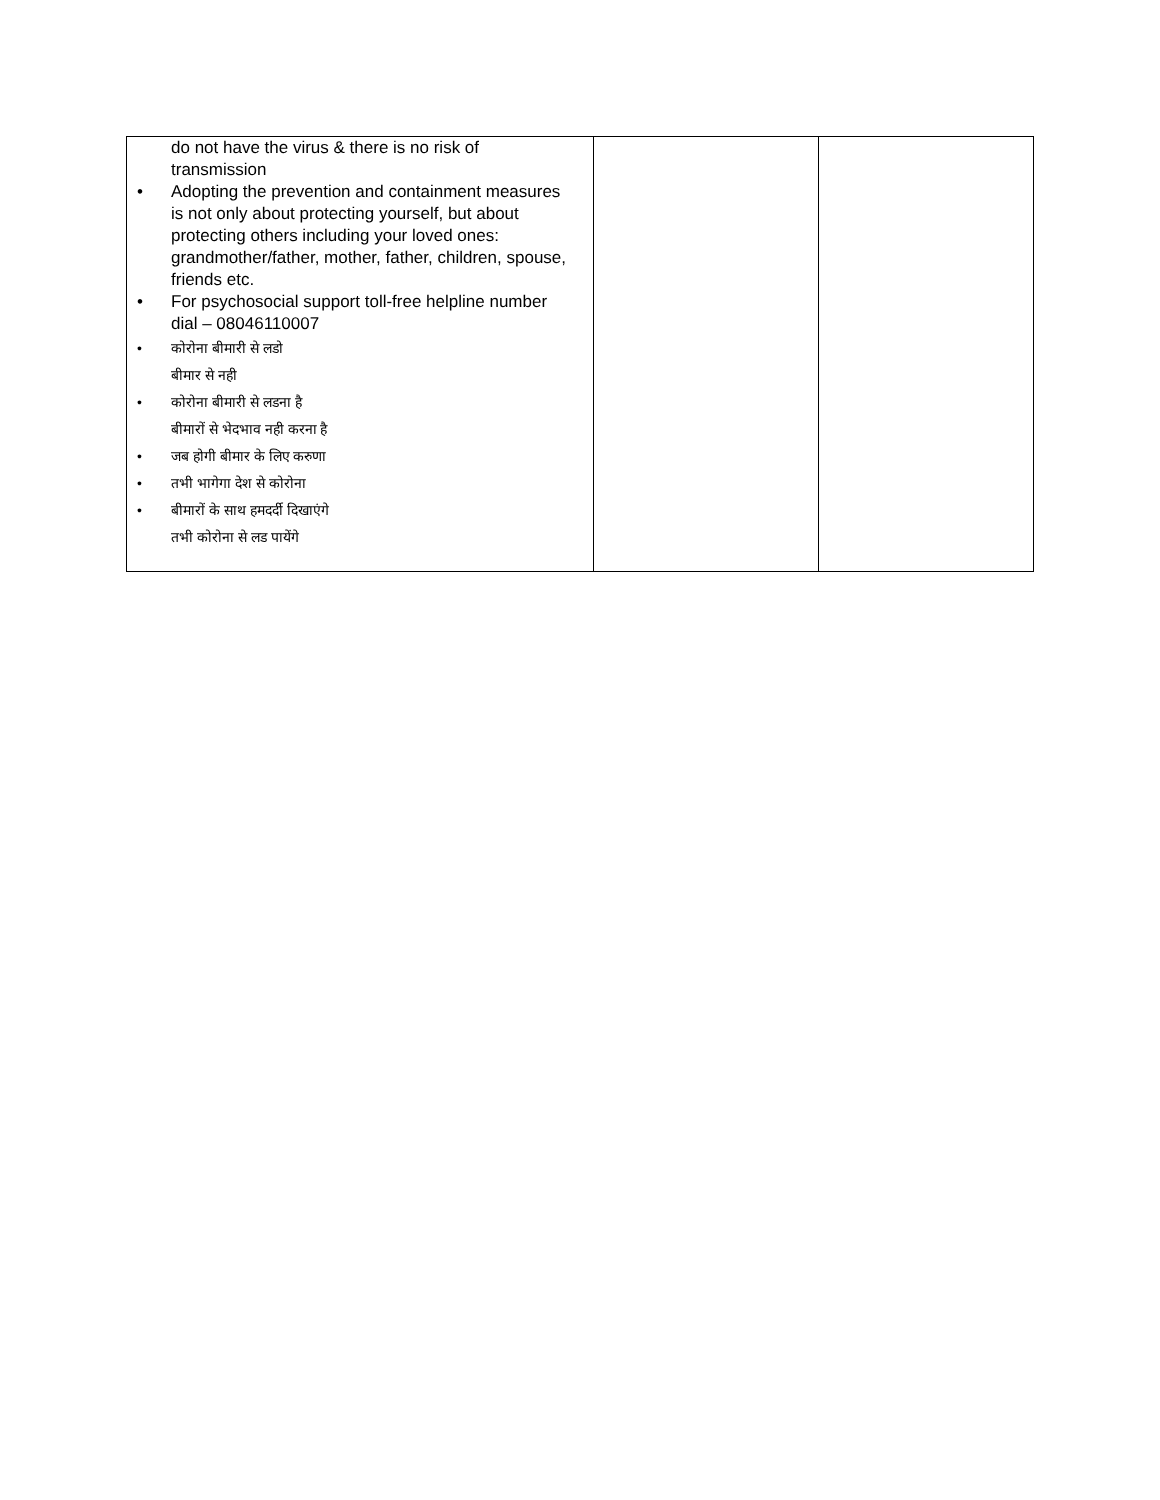| do not have the virus & there is no risk of transmission • Adopting the prevention and containment measures is not only about protecting yourself, but about protecting others including your loved ones: grandmother/father, mother, father, children, spouse, friends etc. • For psychosocial support toll-free helpline number dial – 08046110007 • कोरोना बीमारी से लडो बीमार से नही • कोरोना बीमारी से लडना है बीमारों से भेदभाव नही करना है • जब होगी बीमार के लिए करुणा • तभी भागेगा देश से कोरोना • बीमारों के साथ हमदर्दी दिखाएंगे तभी कोरोना से लड पायेंगे | | |